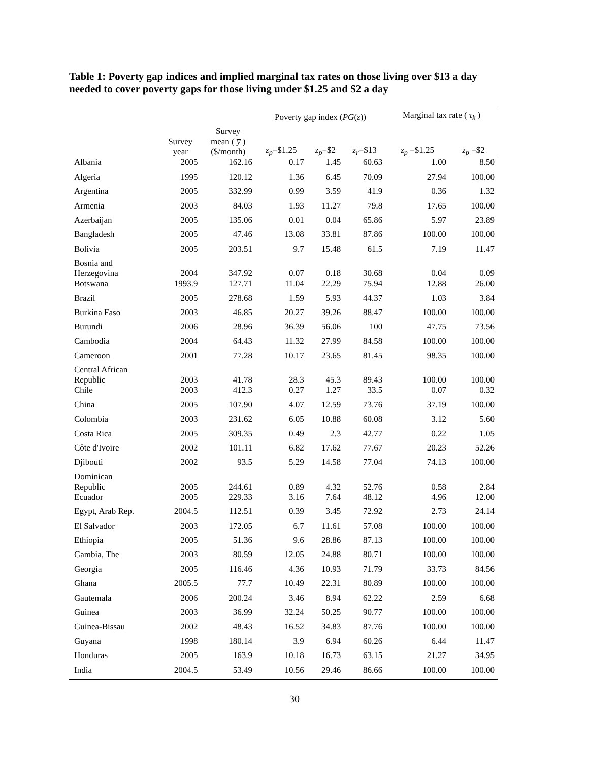Table 1: Poverty gap indices and implied marginal tax rates on those living over $13 a day needed to cover poverty gaps for those living under $1.25 and $2 a day
| | | | Poverty gap index ( PG ( z )) | | | Marginal tax rate ( τ<sub>k</sub> ) | |
| --- | --- | --- | --- | --- | --- | --- | --- |
| | Survey year | Survey mean ( y̅ ) ($/month) | z<sub>p</sub> =$1.25 | z<sub>p</sub> =$2 | z<sub>r</sub> =$13 | z<sub>p</sub> =$1.25 | z<sub>p</sub> =$2 |
| Albania | 2005 | 162.16 | 0.17 | 1.45 | 60.63 | 1.00 | 8.50 |
| Algeria | 1995 | 120.12 | 1.36 | 6.45 | 70.09 | 27.94 | 100.00 |
| Argentina | 2005 | 332.99 | 0.99 | 3.59 | 41.9 | 0.36 | 1.32 |
| Armenia | 2003 | 84.03 | 1.93 | 11.27 | 79.8 | 17.65 | 100.00 |
| Azerbaijan | 2005 | 135.06 | 0.01 | 0.04 | 65.86 | 5.97 | 23.89 |
| Bangladesh | 2005 | 47.46 | 13.08 | 33.81 | 87.86 | 100.00 | 100.00 |
| Bolivia | 2005 | 203.51 | 9.7 | 15.48 | 61.5 | 7.19 | 11.47 |
| Bosnia and Herzegovina | 2004 | 347.92 | 0.07 | 0.18 | 30.68 | 0.04 | 0.09 |
| Botswana | 1993.9 | 127.71 | 11.04 | 22.29 | 75.94 | 12.88 | 26.00 |
| Brazil | 2005 | 278.68 | 1.59 | 5.93 | 44.37 | 1.03 | 3.84 |
| Burkina Faso | 2003 | 46.85 | 20.27 | 39.26 | 88.47 | 100.00 | 100.00 |
| Burundi | 2006 | 28.96 | 36.39 | 56.06 | 100 | 47.75 | 73.56 |
| Cambodia | 2004 | 64.43 | 11.32 | 27.99 | 84.58 | 100.00 | 100.00 |
| Cameroon | 2001 | 77.28 | 10.17 | 23.65 | 81.45 | 98.35 | 100.00 |
| Central African Republic | 2003 | 41.78 | 28.3 | 45.3 | 89.43 | 100.00 | 100.00 |
| Chile | 2003 | 412.3 | 0.27 | 1.27 | 33.5 | 0.07 | 0.32 |
| China | 2005 | 107.90 | 4.07 | 12.59 | 73.76 | 37.19 | 100.00 |
| Colombia | 2003 | 231.62 | 6.05 | 10.88 | 60.08 | 3.12 | 5.60 |
| Costa Rica | 2005 | 309.35 | 0.49 | 2.3 | 42.77 | 0.22 | 1.05 |
| Côte d'Ivoire | 2002 | 101.11 | 6.82 | 17.62 | 77.67 | 20.23 | 52.26 |
| Djibouti | 2002 | 93.5 | 5.29 | 14.58 | 77.04 | 74.13 | 100.00 |
| Dominican Republic | 2005 | 244.61 | 0.89 | 4.32 | 52.76 | 0.58 | 2.84 |
| Ecuador | 2005 | 229.33 | 3.16 | 7.64 | 48.12 | 4.96 | 12.00 |
| Egypt, Arab Rep. | 2004.5 | 112.51 | 0.39 | 3.45 | 72.92 | 2.73 | 24.14 |
| El Salvador | 2003 | 172.05 | 6.7 | 11.61 | 57.08 | 100.00 | 100.00 |
| Ethiopia | 2005 | 51.36 | 9.6 | 28.86 | 87.13 | 100.00 | 100.00 |
| Gambia, The | 2003 | 80.59 | 12.05 | 24.88 | 80.71 | 100.00 | 100.00 |
| Georgia | 2005 | 116.46 | 4.36 | 10.93 | 71.79 | 33.73 | 84.56 |
| Ghana | 2005.5 | 77.7 | 10.49 | 22.31 | 80.89 | 100.00 | 100.00 |
| Gautemala | 2006 | 200.24 | 3.46 | 8.94 | 62.22 | 2.59 | 6.68 |
| Guinea | 2003 | 36.99 | 32.24 | 50.25 | 90.77 | 100.00 | 100.00 |
| Guinea-Bissau | 2002 | 48.43 | 16.52 | 34.83 | 87.76 | 100.00 | 100.00 |
| Guyana | 1998 | 180.14 | 3.9 | 6.94 | 60.26 | 6.44 | 11.47 |
| Honduras | 2005 | 163.9 | 10.18 | 16.73 | 63.15 | 21.27 | 34.95 |
| India | 2004.5 | 53.49 | 10.56 | 29.46 | 86.66 | 100.00 | 100.00 |
30